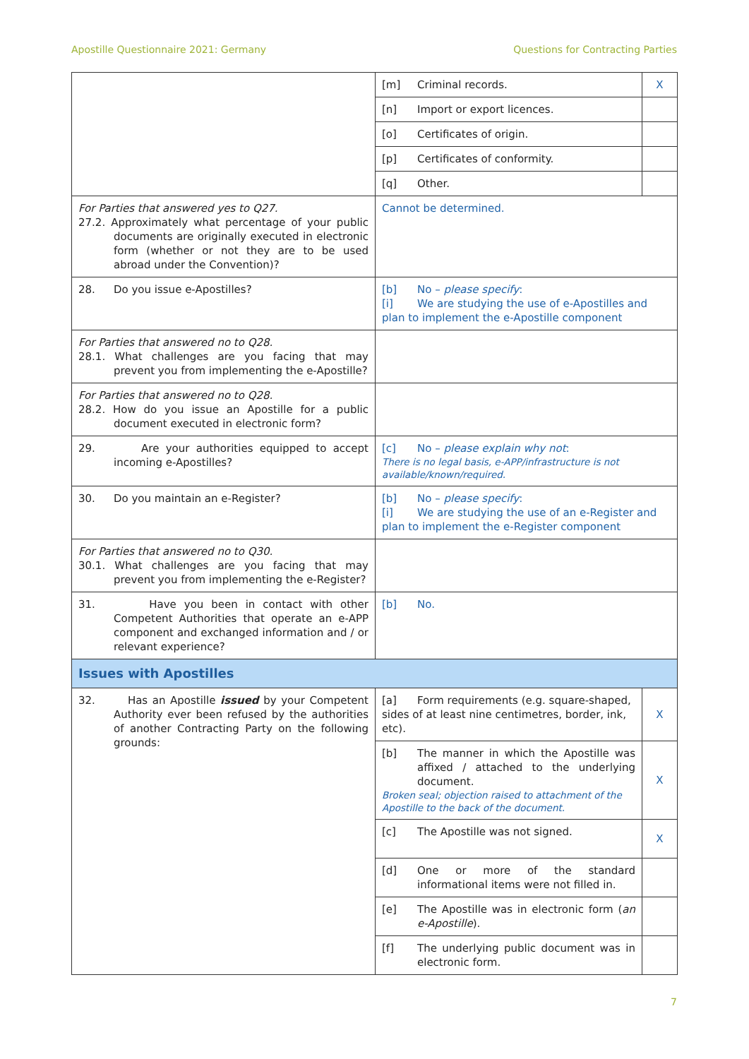Apostille Questionnaire 2021: Germany Questions for Contracting Parties
| | [m] Criminal records. | X |
| | [n] Import or export licences. | |
| | [o] Certificates of origin. | |
| | [p] Certificates of conformity. | |
| | [q] Other. | |
| For Parties that answered yes to Q27. 27.2. Approximately what percentage of your public documents are originally executed in electronic form (whether or not they are to be used abroad under the Convention)? | Cannot be determined. | |
| 28. Do you issue e-Apostilles? | [b] No – please specify : [i] We are studying the use of e-Apostilles and plan to implement the e-Apostille component | |
| For Parties that answered no to Q28. 28.1. What challenges are you facing that may prevent you from implementing the e-Apostille? | | |
| For Parties that answered no to Q28. 28.2. How do you issue an Apostille for a public document executed in electronic form? | | |
| 29. Are your authorities equipped to accept incoming e-Apostilles? | [c] No – please explain why not : There is no legal basis, e-APP/infrastructure is not available/known/required. | |
| 30. Do you maintain an e-Register? | [b] No – please specify : [i] We are studying the use of an e-Register and plan to implement the e-Register component | |
| For Parties that answered no to Q30. 30.1. What challenges are you facing that may prevent you from implementing the e-Register? | | |
| 31. Have you been in contact with other Competent Authorities that operate an e-APP component and exchanged information and / or relevant experience? | [b] No. | |
| Issues with Apostilles | | |
| 32. Has an Apostille issued by your Competent Authority ever been refused by the authorities of another Contracting Party on the following grounds: | [a] Form requirements (e.g. square-shaped, sides of at least nine centimetres, border, ink, etc). | X |
| | [b] The manner in which the Apostille was affixed / attached to the underlying document. Broken seal; objection raised to attachment of the Apostille to the back of the document. | X |
| | [c] The Apostille was not signed. | X |
| | [d] One or more of the standard informational items were not filled in. | |
| | [e] The Apostille was in electronic form ( an e-Apostille ). | |
| | [f] The underlying public document was in electronic form. | |
7